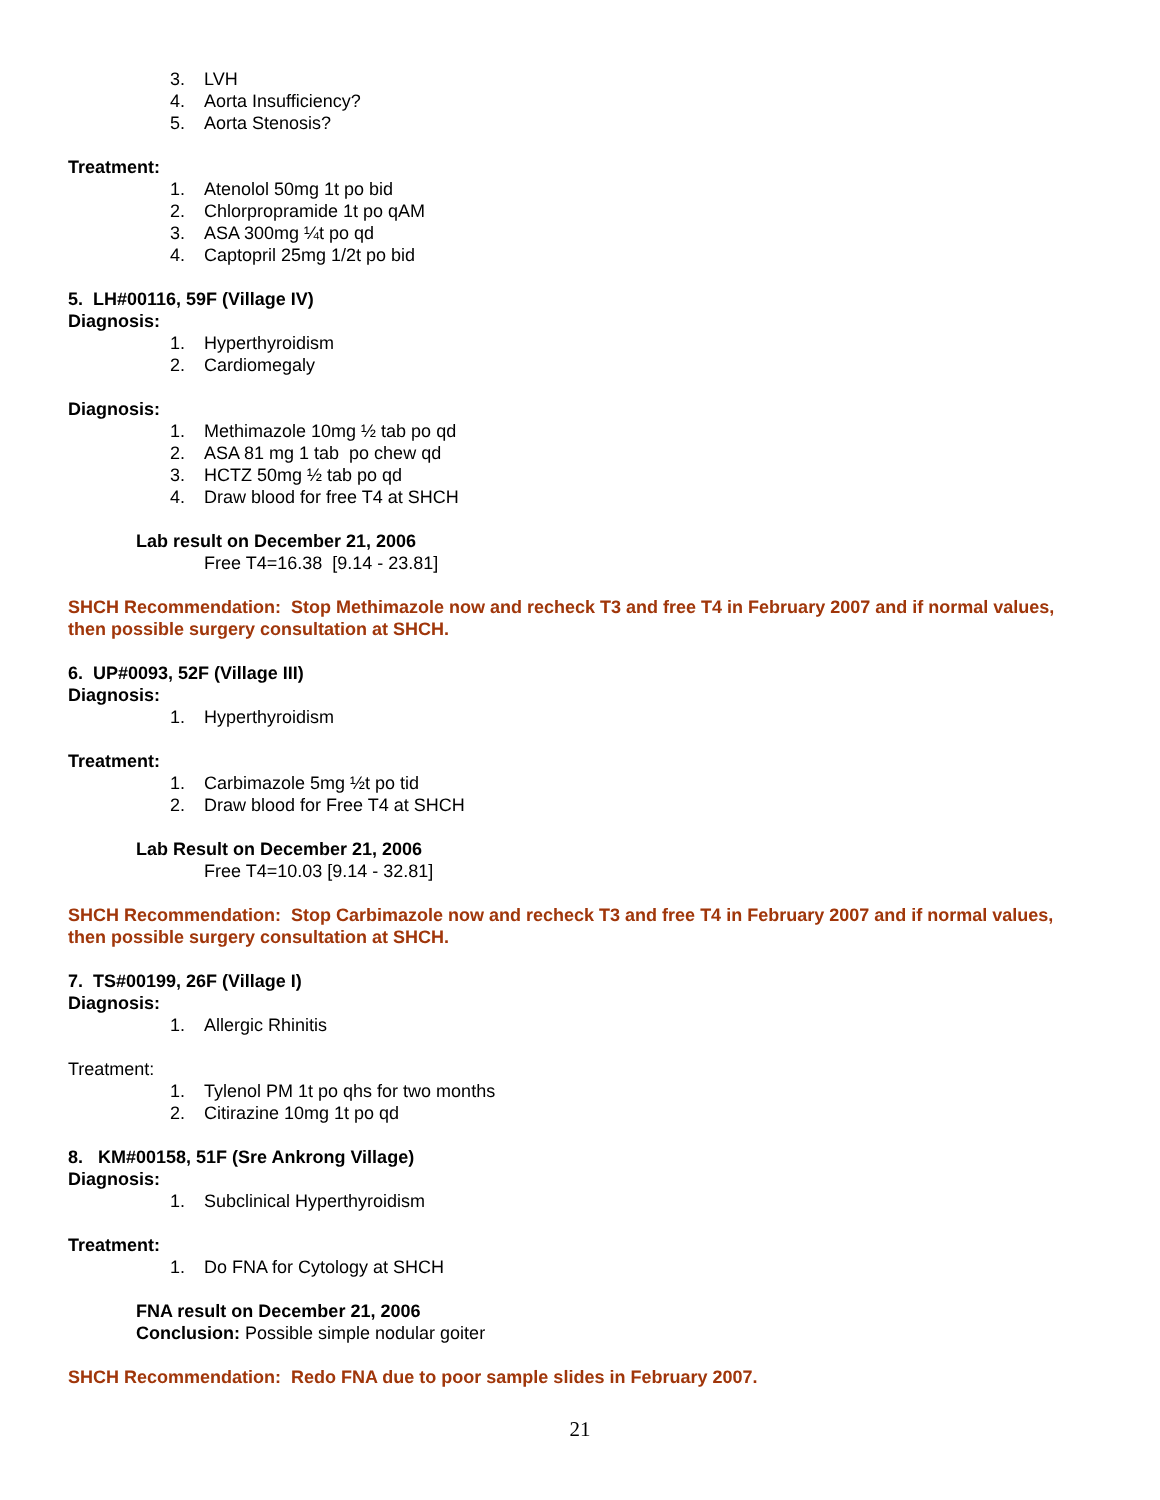3. LVH
4. Aorta Insufficiency?
5. Aorta Stenosis?
Treatment:
1. Atenolol 50mg 1t po bid
2. Chlorpropramide 1t po qAM
3. ASA 300mg ¼t po qd
4. Captopril 25mg 1/2t po bid
5. LH#00116, 59F (Village IV)
Diagnosis:
1. Hyperthyroidism
2. Cardiomegaly
Diagnosis:
1. Methimazole 10mg ½ tab po qd
2. ASA 81 mg 1 tab po chew qd
3. HCTZ 50mg ½ tab po qd
4. Draw blood for free T4 at SHCH
Lab result on December 21, 2006
Free T4=16.38 [9.14 - 23.81]
SHCH Recommendation: Stop Methimazole now and recheck T3 and free T4 in February 2007 and if normal values, then possible surgery consultation at SHCH.
6. UP#0093, 52F (Village III)
Diagnosis:
1. Hyperthyroidism
Treatment:
1. Carbimazole 5mg ½t po tid
2. Draw blood for Free T4 at SHCH
Lab Result on December 21, 2006
Free T4=10.03 [9.14 - 32.81]
SHCH Recommendation: Stop Carbimazole now and recheck T3 and free T4 in February 2007 and if normal values, then possible surgery consultation at SHCH.
7. TS#00199, 26F (Village I)
Diagnosis:
1. Allergic Rhinitis
Treatment:
1. Tylenol PM 1t po qhs for two months
2. Citirazine 10mg 1t po qd
8. KM#00158, 51F (Sre Ankrong Village)
Diagnosis:
1. Subclinical Hyperthyroidism
Treatment:
1. Do FNA for Cytology at SHCH
FNA result on December 21, 2006
Conclusion: Possible simple nodular goiter
SHCH Recommendation: Redo FNA due to poor sample slides in February 2007.
21